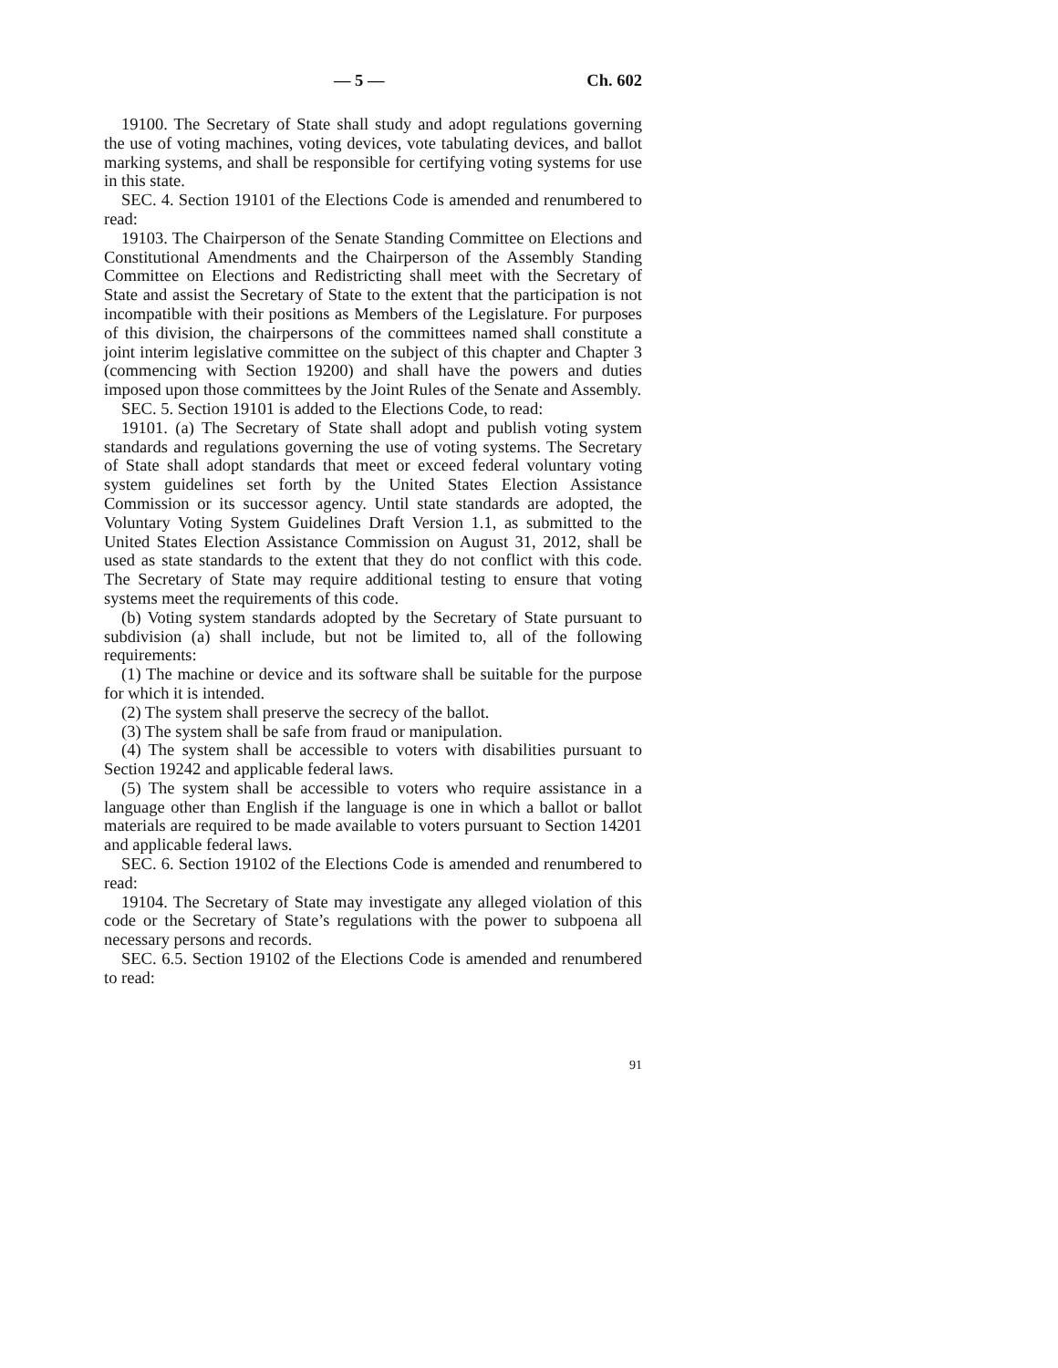— 5 — Ch. 602
19100. The Secretary of State shall study and adopt regulations governing the use of voting machines, voting devices, vote tabulating devices, and ballot marking systems, and shall be responsible for certifying voting systems for use in this state.
SEC. 4. Section 19101 of the Elections Code is amended and renumbered to read:
19103. The Chairperson of the Senate Standing Committee on Elections and Constitutional Amendments and the Chairperson of the Assembly Standing Committee on Elections and Redistricting shall meet with the Secretary of State and assist the Secretary of State to the extent that the participation is not incompatible with their positions as Members of the Legislature. For purposes of this division, the chairpersons of the committees named shall constitute a joint interim legislative committee on the subject of this chapter and Chapter 3 (commencing with Section 19200) and shall have the powers and duties imposed upon those committees by the Joint Rules of the Senate and Assembly.
SEC. 5. Section 19101 is added to the Elections Code, to read:
19101. (a) The Secretary of State shall adopt and publish voting system standards and regulations governing the use of voting systems. The Secretary of State shall adopt standards that meet or exceed federal voluntary voting system guidelines set forth by the United States Election Assistance Commission or its successor agency. Until state standards are adopted, the Voluntary Voting System Guidelines Draft Version 1.1, as submitted to the United States Election Assistance Commission on August 31, 2012, shall be used as state standards to the extent that they do not conflict with this code. The Secretary of State may require additional testing to ensure that voting systems meet the requirements of this code.
(b) Voting system standards adopted by the Secretary of State pursuant to subdivision (a) shall include, but not be limited to, all of the following requirements:
(1) The machine or device and its software shall be suitable for the purpose for which it is intended.
(2) The system shall preserve the secrecy of the ballot.
(3) The system shall be safe from fraud or manipulation.
(4) The system shall be accessible to voters with disabilities pursuant to Section 19242 and applicable federal laws.
(5) The system shall be accessible to voters who require assistance in a language other than English if the language is one in which a ballot or ballot materials are required to be made available to voters pursuant to Section 14201 and applicable federal laws.
SEC. 6. Section 19102 of the Elections Code is amended and renumbered to read:
19104. The Secretary of State may investigate any alleged violation of this code or the Secretary of State’s regulations with the power to subpoena all necessary persons and records.
SEC. 6.5. Section 19102 of the Elections Code is amended and renumbered to read:
91